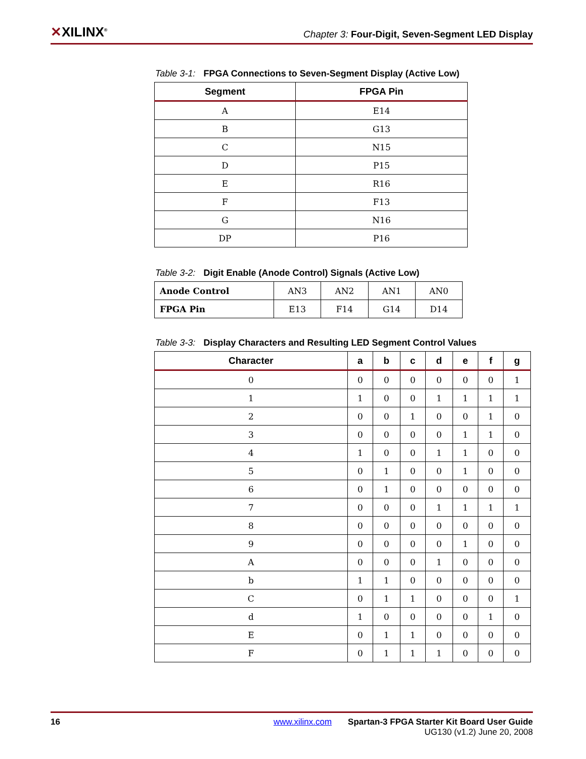✕XILINX<sup>®</sup>
Chapter 3: Four-Digit, Seven-Segment LED Display
Table 3-1: FPGA Connections to Seven-Segment Display (Active Low)
| Segment | FPGA Pin |
| --- | --- |
| A | E14 |
| B | G13 |
| C | N15 |
| D | P15 |
| E | R16 |
| F | F13 |
| G | N16 |
| DP | P16 |
Table 3-2: Digit Enable (Anode Control) Signals (Active Low)
| Anode Control | AN3 | AN2 | AN1 | AN0 |
| FPGA Pin | E13 | F14 | G14 | D14 |
Table 3-3: Display Characters and Resulting LED Segment Control Values
| Character | a | b | c | d | e | f | g |
| --- | --- | --- | --- | --- | --- | --- | --- |
| 0 | 0 | 0 | 0 | 0 | 0 | 0 | 1 |
| 1 | 1 | 0 | 0 | 1 | 1 | 1 | 1 |
| 2 | 0 | 0 | 1 | 0 | 0 | 1 | 0 |
| 3 | 0 | 0 | 0 | 0 | 1 | 1 | 0 |
| 4 | 1 | 0 | 0 | 1 | 1 | 0 | 0 |
| 5 | 0 | 1 | 0 | 0 | 1 | 0 | 0 |
| 6 | 0 | 1 | 0 | 0 | 0 | 0 | 0 |
| 7 | 0 | 0 | 0 | 1 | 1 | 1 | 1 |
| 8 | 0 | 0 | 0 | 0 | 0 | 0 | 0 |
| 9 | 0 | 0 | 0 | 0 | 1 | 0 | 0 |
| A | 0 | 0 | 0 | 1 | 0 | 0 | 0 |
| b | 1 | 1 | 0 | 0 | 0 | 0 | 0 |
| C | 0 | 1 | 1 | 0 | 0 | 0 | 1 |
| d | 1 | 0 | 0 | 0 | 0 | 1 | 0 |
| E | 0 | 1 | 1 | 0 | 0 | 0 | 0 |
| F | 0 | 1 | 1 | 1 | 0 | 0 | 0 |
16 www.xilinx.com Spartan-3 FPGA Starter Kit Board User Guide
UG130 (v1.2) June 20, 2008